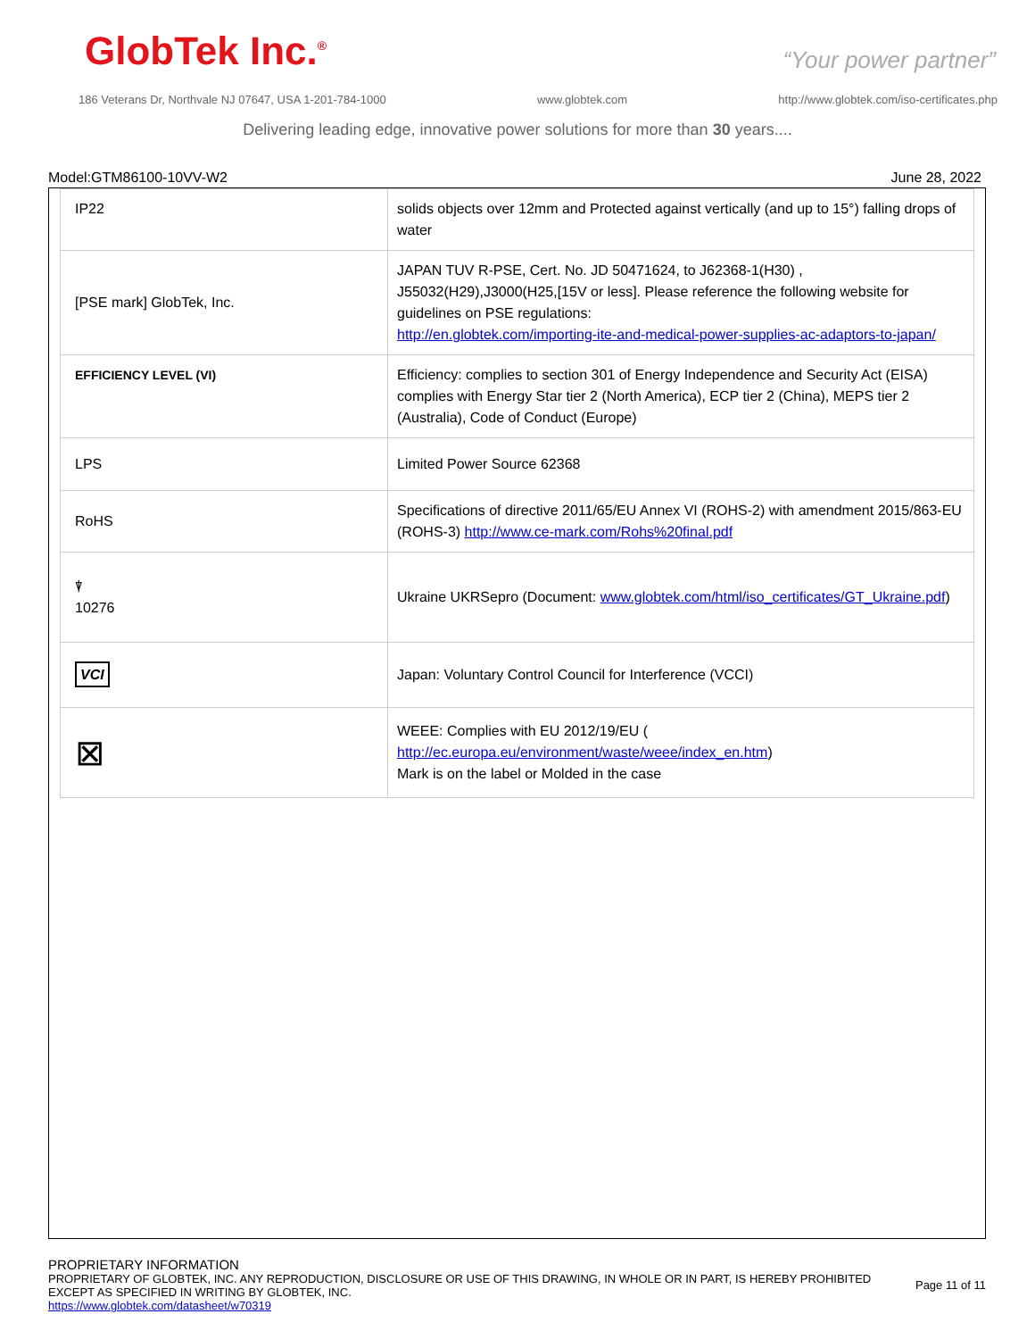GlobTek Inc.<sup>®</sup> “Your power partner”
186 Veterans Dr, Northvale NJ 07647, USA 1-201-784-1000 www.globtek.com http://www.globtek.com/iso-certificates.php
Delivering leading edge, innovative power solutions for more than 30 years....
Model:GTM86100-10VV-W2 June 28, 2022
| IP22 | solids objects over 12mm and Protected against vertically (and up to 15°) falling drops of water |
| [PSE mark] GlobTek, Inc. | JAPAN TUV R-PSE, Cert. No. JD 50471624, to J62368-1(H30) , J55032(H29),J3000(H25,[15V or less]. Please reference the following website for guidelines on PSE regulations: http://en.globtek.com/importing-ite-and-medical-power-supplies-ac-adaptors-to-japan/ |
| EFFICIENCY LEVEL (VI) | Efficiency: complies to section 301 of Energy Independence and Security Act (EISA) complies with Energy Star tier 2 (North America), ECP tier 2 (China), MEPS tier 2 (Australia), Code of Conduct (Europe) |
| LPS | Limited Power Source 62368 |
| RoHS | Specifications of directive 2011/65/EU Annex VI (ROHS-2) with amendment 2015/863-EU (ROHS-3) http://www.ce-mark.com/Rohs%20final.pdf |
| ⍒ 10276 | Ukraine UKRSepro (Document: www.globtek.com/html/iso_certificates/GT_Ukraine.pdf ) |
| VCI | Japan: Voluntary Control Council for Interference (VCCI) |
| ⊠ | WEEE: Complies with EU 2012/19/EU ( http://ec.europa.eu/environment/waste/weee/index_en.htm ) Mark is on the label or Molded in the case |
PROPRIETARY INFORMATION
PROPRIETARY OF GLOBTEK, INC. ANY REPRODUCTION, DISCLOSURE OR USE OF THIS DRAWING, IN WHOLE OR IN PART, IS HEREBY PROHIBITED
EXCEPT AS SPECIFIED IN WRITING BY GLOBTEK, INC.
https://www.globtek.com/datasheet/w70319
Page 11 of 11